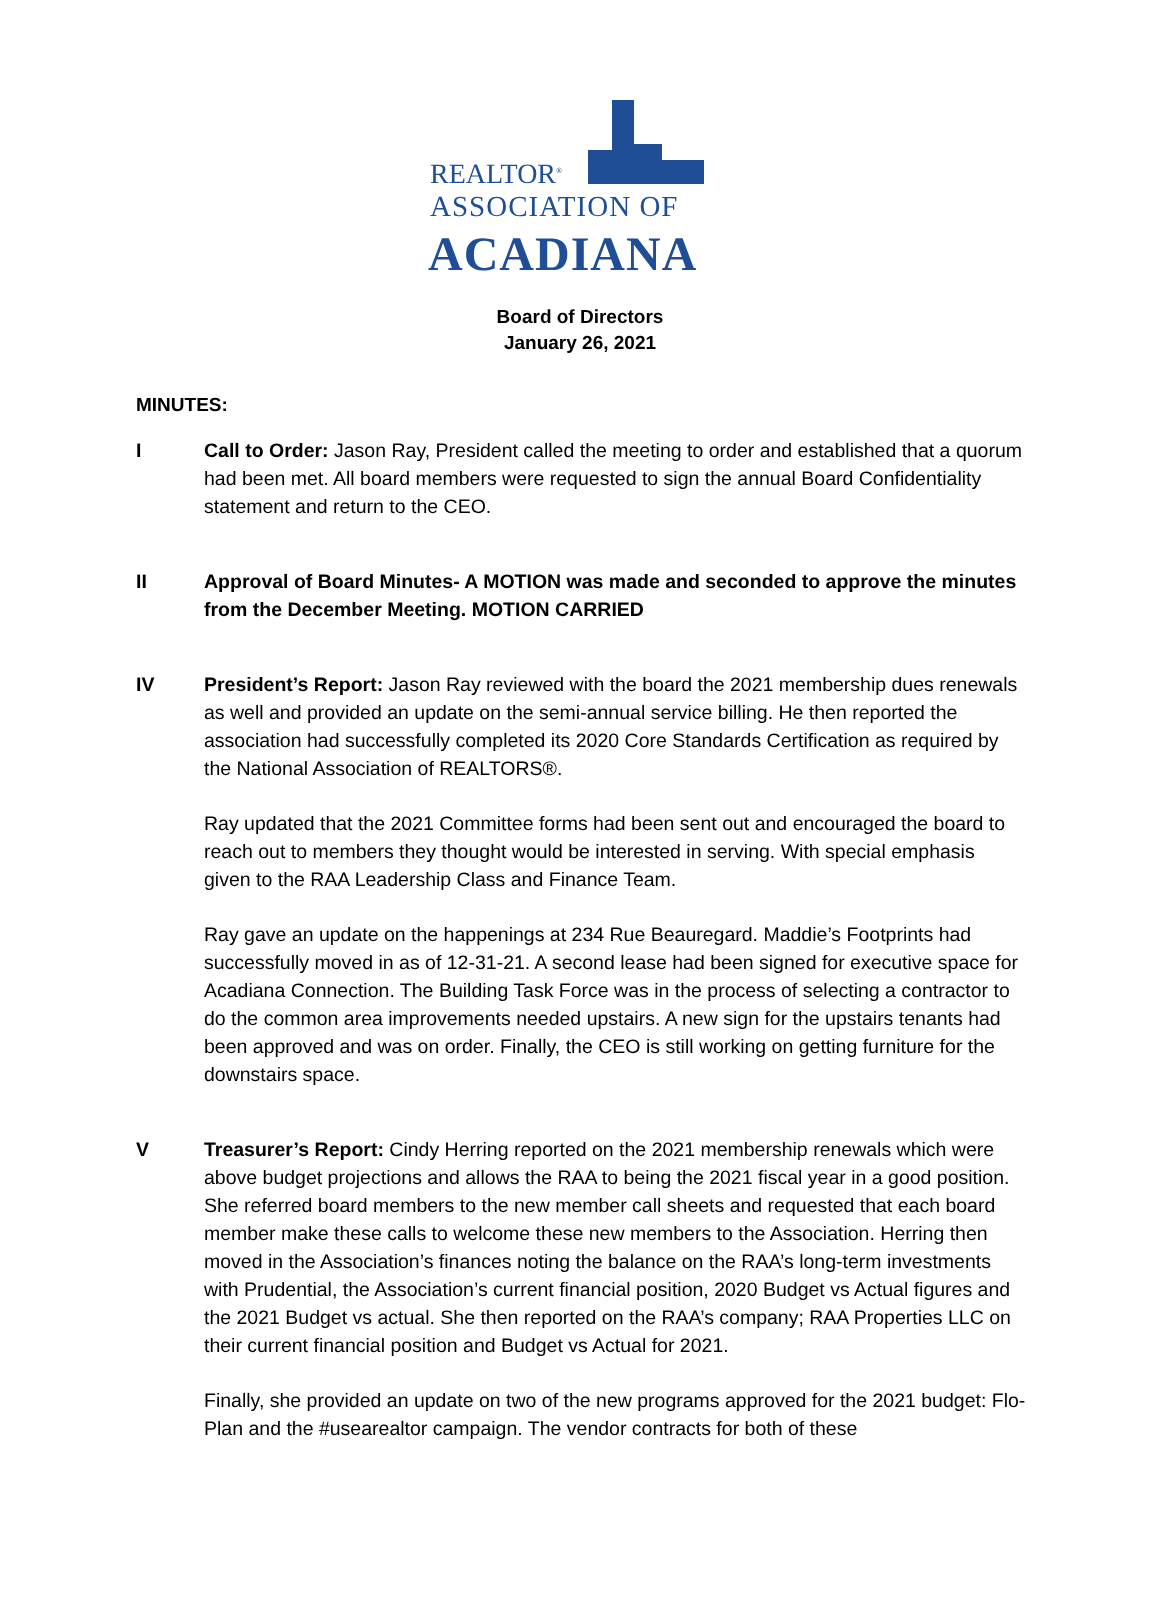REALTOR<sup>®</sup>
ASSOCIATION OF
ACADIANA
Board of Directors
January 26, 2021
MINUTES:
I Call to Order: Jason Ray, President called the meeting to order and established that a quorum had been met. All board members were requested to sign the annual Board Confidentiality statement and return to the CEO.
II Approval of Board Minutes- A MOTION was made and seconded to approve the minutes from the December Meeting. MOTION CARRIED
IV President’s Report: Jason Ray reviewed with the board the 2021 membership dues renewals as well and provided an update on the semi-annual service billing. He then reported the association had successfully completed its 2020 Core Standards Certification as required by the National Association of REALTORS®.
Ray updated that the 2021 Committee forms had been sent out and encouraged the board to reach out to members they thought would be interested in serving. With special emphasis given to the RAA Leadership Class and Finance Team.
Ray gave an update on the happenings at 234 Rue Beauregard. Maddie’s Footprints had successfully moved in as of 12-31-21. A second lease had been signed for executive space for Acadiana Connection. The Building Task Force was in the process of selecting a contractor to do the common area improvements needed upstairs. A new sign for the upstairs tenants had been approved and was on order. Finally, the CEO is still working on getting furniture for the downstairs space.
V Treasurer’s Report: Cindy Herring reported on the 2021 membership renewals which were above budget projections and allows the RAA to being the 2021 fiscal year in a good position. She referred board members to the new member call sheets and requested that each board member make these calls to welcome these new members to the Association. Herring then moved in the Association’s finances noting the balance on the RAA’s long-term investments with Prudential, the Association’s current financial position, 2020 Budget vs Actual figures and the 2021 Budget vs actual. She then reported on the RAA’s company; RAA Properties LLC on their current financial position and Budget vs Actual for 2021.
Finally, she provided an update on two of the new programs approved for the 2021 budget: Flo-Plan and the #usearealtor campaign. The vendor contracts for both of these